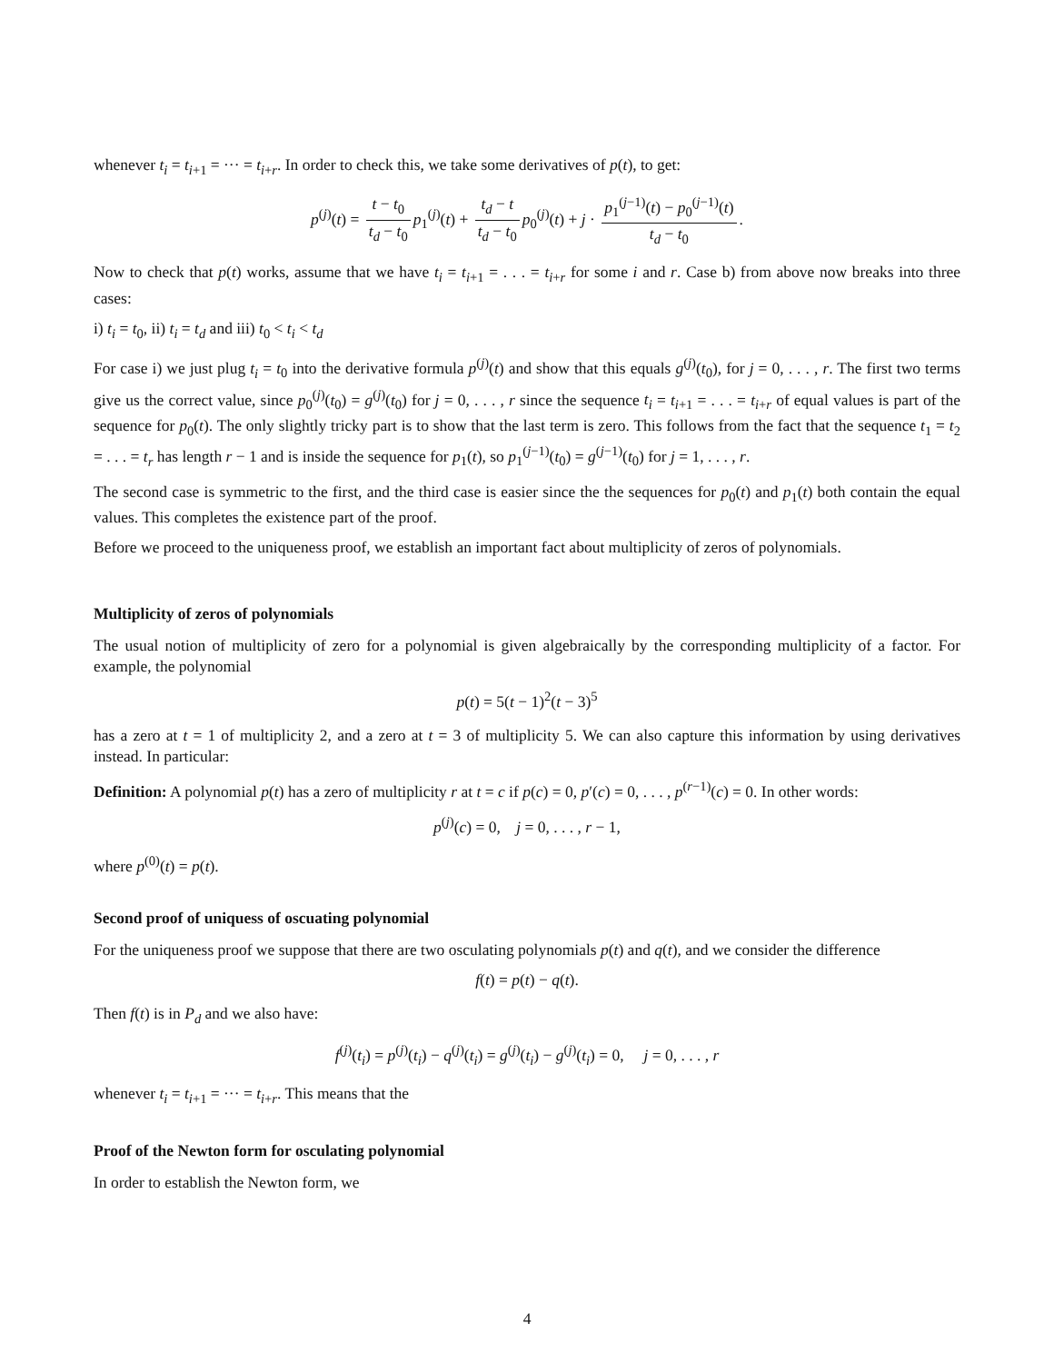whenever t<sub>i</sub> = t<sub>i+1</sub> = ··· = t<sub>i+r</sub>. In order to check this, we take some derivatives of p(t), to get:
p<sup>(j)</sup>(t) = t − t<sub>0</sub> t<sub>d</sub> − t<sub>0</sub> p<sub>1</sub><sup>(j)</sup>(t) + t<sub>d</sub> − t t<sub>d</sub> − t<sub>0</sub> p<sub>0</sub><sup>(j)</sup>(t) + j · p<sub>1</sub><sup>(j−1)</sup>(t) − p<sub>0</sub><sup>(j−1)</sup>(t) t<sub>d</sub> − t<sub>0</sub>.
Now to check that p(t) works, assume that we have t<sub>i</sub> = t<sub>i+1</sub> = . . . = t<sub>i+r</sub> for some i and r. Case b) from above now breaks into three cases:
i) t<sub>i</sub> = t<sub>0</sub>, ii) t<sub>i</sub> = t<sub>d</sub> and iii) t<sub>0</sub> < t<sub>i</sub> < t<sub>d</sub>
For case i) we just plug t<sub>i</sub> = t<sub>0</sub> into the derivative formula p<sup>(j)</sup>(t) and show that this equals g<sup>(j)</sup>(t<sub>0</sub>), for j = 0, . . . , r. The first two terms give us the correct value, since p<sub>0</sub><sup>(j)</sup>(t<sub>0</sub>) = g<sup>(j)</sup>(t<sub>0</sub>) for j = 0, . . . , r since the sequence t<sub>i</sub> = t<sub>i+1</sub> = . . . = t<sub>i+r</sub> of equal values is part of the sequence for p<sub>0</sub>(t). The only slightly tricky part is to show that the last term is zero. This follows from the fact that the sequence t<sub>1</sub> = t<sub>2</sub> = . . . = t<sub>r</sub> has length r − 1 and is inside the sequence for p<sub>1</sub>(t), so p<sub>1</sub><sup>(j−1)</sup>(t<sub>0</sub>) = g<sup>(j−1)</sup>(t<sub>0</sub>) for j = 1, . . . , r.
The second case is symmetric to the first, and the third case is easier since the the sequences for p<sub>0</sub>(t) and p<sub>1</sub>(t) both contain the equal values. This completes the existence part of the proof.
Before we proceed to the uniqueness proof, we establish an important fact about multiplicity of zeros of polynomials.
Multiplicity of zeros of polynomials
The usual notion of multiplicity of zero for a polynomial is given algebraically by the corresponding multiplicity of a factor. For example, the polynomial
p(t) = 5(t − 1)<sup>2</sup>(t − 3)<sup>5</sup>
has a zero at t = 1 of multiplicity 2, and a zero at t = 3 of multiplicity 5. We can also capture this information by using derivatives instead. In particular:
Definition: A polynomial p(t) has a zero of multiplicity r at t = c if p(c) = 0, p′(c) = 0, . . . , p<sup>(r−1)</sup>(c) = 0. In other words:
p<sup>(j)</sup>(c) = 0, j = 0, . . . , r − 1,
where p<sup>(0)</sup>(t) = p(t).
Second proof of uniquess of oscuating polynomial
For the uniqueness proof we suppose that there are two osculating polynomials p(t) and q(t), and we consider the difference
f(t) = p(t) − q(t).
Then f(t) is in P<sub>d</sub> and we also have:
f<sup>(j)</sup>(t<sub>i</sub>) = p<sup>(j)</sup>(t<sub>i</sub>) − q<sup>(j)</sup>(t<sub>i</sub>) = g<sup>(j)</sup>(t<sub>i</sub>) − g<sup>(j)</sup>(t<sub>i</sub>) = 0, j = 0, . . . , r
whenever t<sub>i</sub> = t<sub>i+1</sub> = ··· = t<sub>i+r</sub>. This means that the
Proof of the Newton form for osculating polynomial
In order to establish the Newton form, we
4